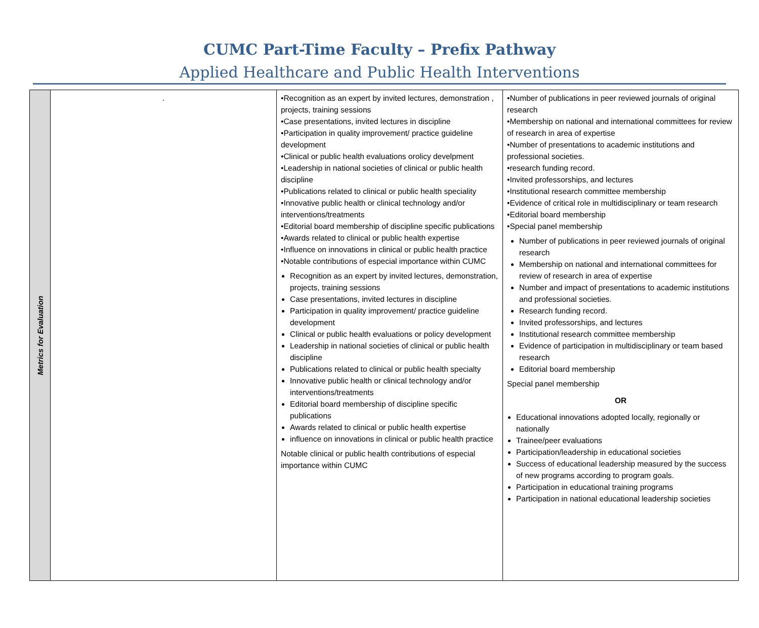CUMC Part-Time Faculty – Prefix Pathway
Applied Healthcare and Public Health Interventions
| Metrics for Evaluation | . | •Recognition as an expert by invited lectures, demonstration , projects, training sessions •Case presentations, invited lectures in discipline •Participation in quality improvement/ practice guideline development •Clinical or public health evaluations orolicy develpment •Leadership in national societies of clinical or public health discipline •Publications related to clinical or public health speciality •Innovative public health or clinical technology and/or interventions/treatments •Editorial board membership of discipline specific publications •Awards related to clinical or public health expertise •Influence on innovations in clinical or public health practice •Notable contributions of especial importance within CUMC Recognition as an expert by invited lectures, demonstration, projects, training sessions Case presentations, invited lectures in discipline Participation in quality improvement/ practice guideline development Clinical or public health evaluations or policy development Leadership in national societies of clinical or public health discipline Publications related to clinical or public health specialty Innovative public health or clinical technology and/or interventions/treatments Editorial board membership of discipline specific publications Awards related to clinical or public health expertise influence on innovations in clinical or public health practice Notable clinical or public health contributions of especial importance within CUMC | •Number of publications in peer reviewed journals of original research •Membership on national and international committees for review of research in area of expertise •Number of presentations to academic institutions and professional societies. •research funding record. •Invited professorships, and lectures •Institutional research committee membership •Evidence of critical role in multidisciplinary or team research •Editorial board membership •Special panel membership Number of publications in peer reviewed journals of original research Membership on national and international committees for review of research in area of expertise Number and impact of presentations to academic institutions and professional societies. Research funding record. Invited professorships, and lectures Institutional research committee membership Evidence of participation in multidisciplinary or team based research Editorial board membership Special panel membership OR Educational innovations adopted locally, regionally or nationally Trainee/peer evaluations Participation/leadership in educational societies Success of educational leadership measured by the success of new programs according to program goals. Participation in educational training programs Participation in national educational leadership societies |